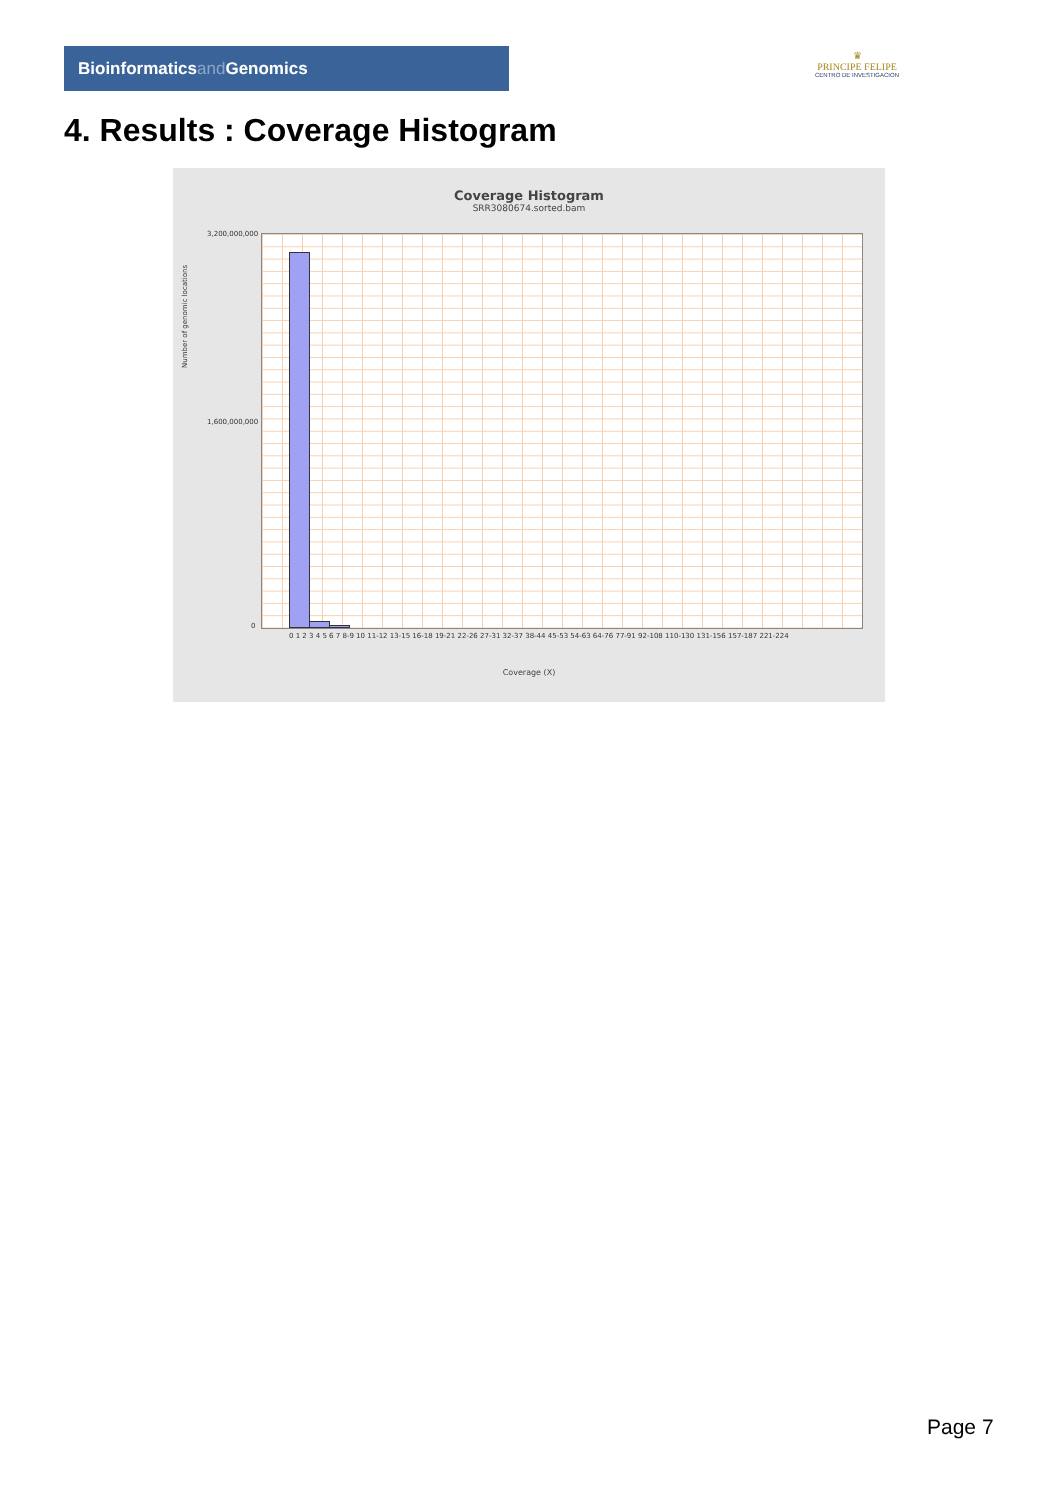Bioinformaticsand Genomics
♛
PRINCIPE FELIPE
CENTRO DE INVESTIGACION
4. Results : Coverage Histogram
Coverage Histogram
SRR3080674.sorted.bam
3,200,000,000
1,600,000,000
0
Number of genomic locations
0 1 2 3 4 5 6 7 8-9 10 11-12 13-15 16-18 19-21 22-26 27-31 32-37 38-44 45-53 54-63 64-76 77-91 92-108 110-130 131-156 157-187 221-224
Coverage (X)
Page 7